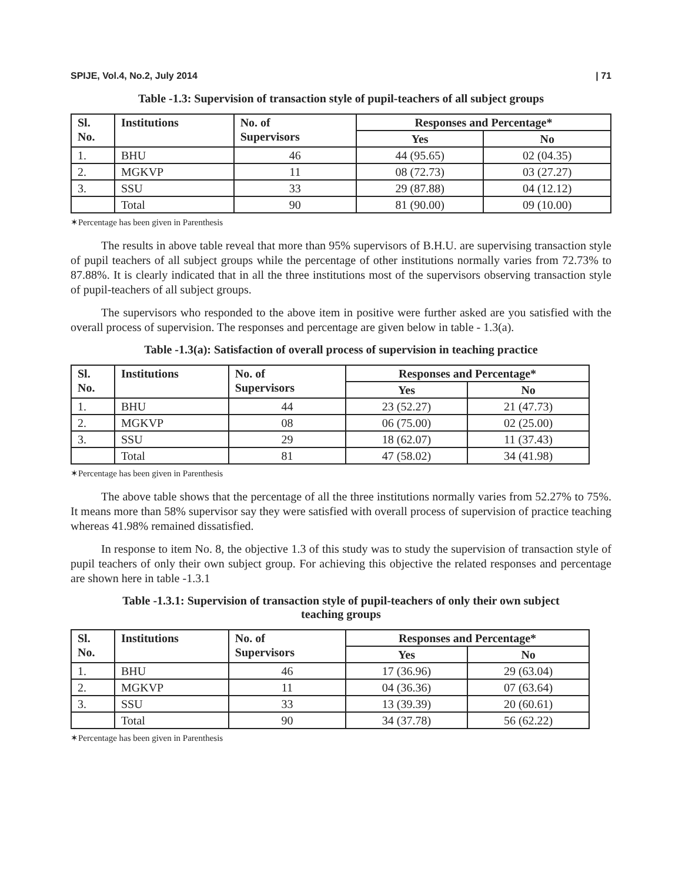SPIJE, Vol.4, No.2, July 2014 | 71
Table -1.3: Supervision of transaction style of pupil-teachers of all subject groups
| Sl. No. | Institutions | No. of Supervisors | Responses and Percentage* | |
| --- | --- | --- | --- | --- |
| | | | Yes | No |
| 1. | BHU | 46 | 44 (95.65) | 02 (04.35) |
| 2. | MGKVP | 11 | 08 (72.73) | 03 (27.27) |
| 3. | SSU | 33 | 29 (87.88) | 04 (12.12) |
| | Total | 90 | 81 (90.00) | 09 (10.00) |
✶Percentage has been given in Parenthesis
The results in above table reveal that more than 95% supervisors of B.H.U. are supervising transaction style of pupil teachers of all subject groups while the percentage of other institutions normally varies from 72.73% to 87.88%. It is clearly indicated that in all the three institutions most of the supervisors observing transaction style of pupil-teachers of all subject groups.
The supervisors who responded to the above item in positive were further asked are you satisfied with the overall process of supervision. The responses and percentage are given below in table - 1.3(a).
Table -1.3(a): Satisfaction of overall process of supervision in teaching practice
| Sl. No. | Institutions | No. of Supervisors | Responses and Percentage* | |
| --- | --- | --- | --- | --- |
| | | | Yes | No |
| 1. | BHU | 44 | 23 (52.27) | 21 (47.73) |
| 2. | MGKVP | 08 | 06 (75.00) | 02 (25.00) |
| 3. | SSU | 29 | 18 (62.07) | 11 (37.43) |
| | Total | 81 | 47 (58.02) | 34 (41.98) |
✶Percentage has been given in Parenthesis
The above table shows that the percentage of all the three institutions normally varies from 52.27% to 75%. It means more than 58% supervisor say they were satisfied with overall process of supervision of practice teaching whereas 41.98% remained dissatisfied.
In response to item No. 8, the objective 1.3 of this study was to study the supervision of transaction style of pupil teachers of only their own subject group. For achieving this objective the related responses and percentage are shown here in table -1.3.1
Table -1.3.1: Supervision of transaction style of pupil-teachers of only their own subject
teaching groups
| Sl. No. | Institutions | No. of Supervisors | Responses and Percentage* | |
| --- | --- | --- | --- | --- |
| | | | Yes | No |
| 1. | BHU | 46 | 17 (36.96) | 29 (63.04) |
| 2. | MGKVP | 11 | 04 (36.36) | 07 (63.64) |
| 3. | SSU | 33 | 13 (39.39) | 20 (60.61) |
| | Total | 90 | 34 (37.78) | 56 (62.22) |
✶Percentage has been given in Parenthesis